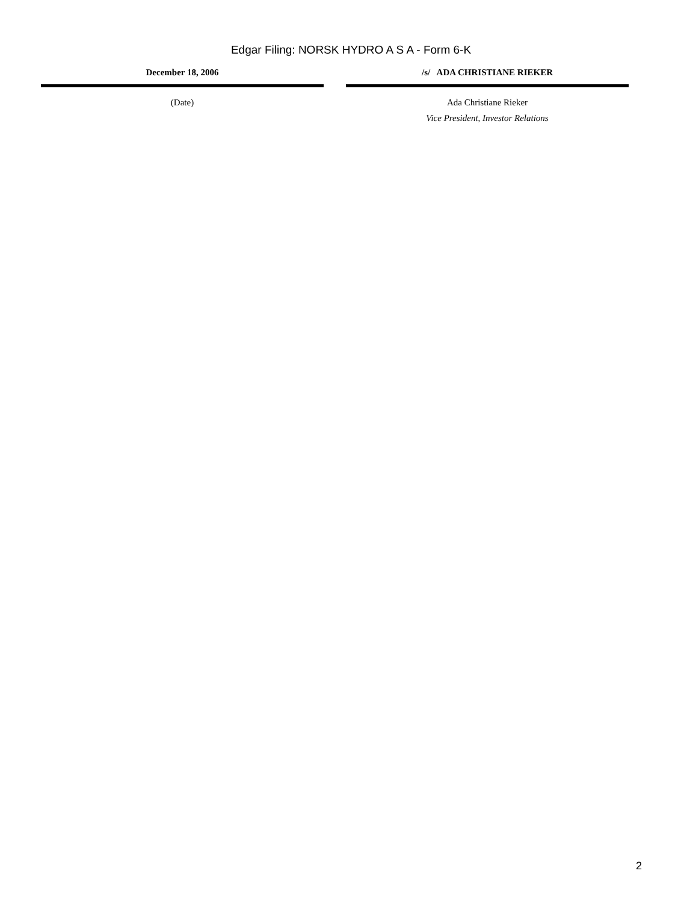Edgar Filing: NORSK HYDRO A S A - Form 6-K
December 18, 2006
(Date)
/s/ ADA CHRISTIANE RIEKER
Ada Christiane Rieker
Vice President, Investor Relations
2